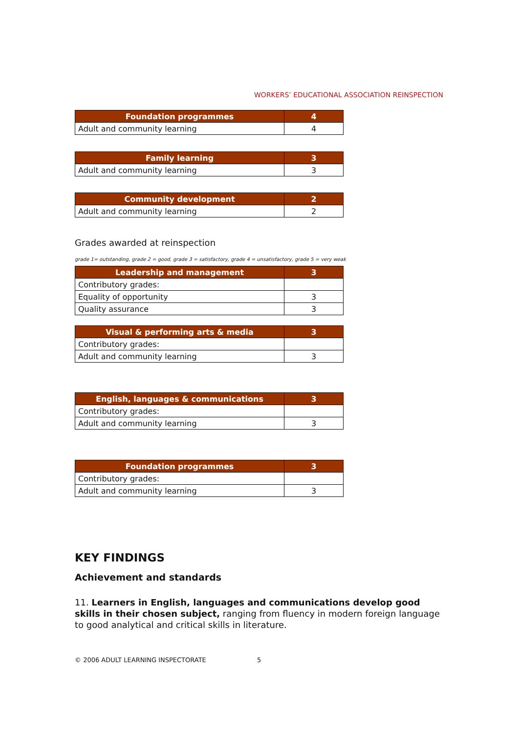WORKERS’ EDUCATIONAL ASSOCIATION REINSPECTION
| Foundation programmes | 4 |
| --- | --- |
| Adult and community learning | 4 |
| Family learning | 3 |
| --- | --- |
| Adult and community learning | 3 |
| Community development | 2 |
| --- | --- |
| Adult and community learning | 2 |
Grades awarded at reinspection
grade 1= outstanding, grade 2 = good, grade 3 = satisfactory, grade 4 = unsatisfactory, grade 5 = very weak
| Leadership and management | 3 |
| --- | --- |
| Contributory grades: | |
| Equality of opportunity | 3 |
| Quality assurance | 3 |
| Visual & performing arts & media | 3 |
| --- | --- |
| Contributory grades: | |
| Adult and community learning | 3 |
| English, languages & communications | 3 |
| --- | --- |
| Contributory grades: | |
| Adult and community learning | 3 |
| Foundation programmes | 3 |
| --- | --- |
| Contributory grades: | |
| Adult and community learning | 3 |
KEY FINDINGS
Achievement and standards
11. Learners in English, languages and communications develop good skills in their chosen subject, ranging from fluency in modern foreign language to good analytical and critical skills in literature.
© 2006 ADULT LEARNING INSPECTORATE 5